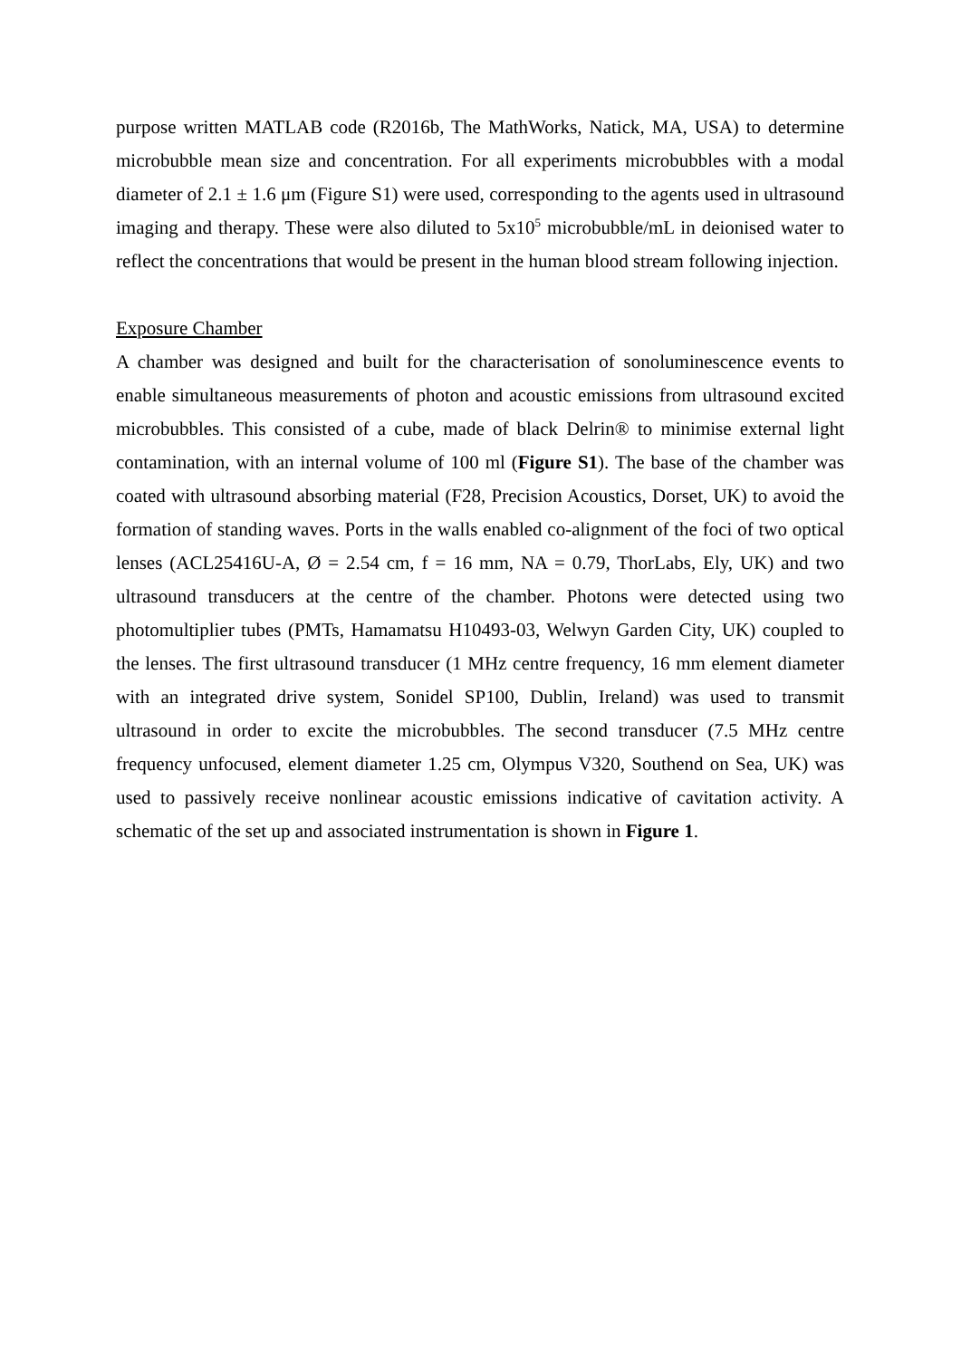purpose written MATLAB code (R2016b, The MathWorks, Natick, MA, USA) to determine microbubble mean size and concentration. For all experiments microbubbles with a modal diameter of 2.1 ± 1.6 μm (Figure S1) were used, corresponding to the agents used in ultrasound imaging and therapy. These were also diluted to 5x10<sup>5</sup> microbubble/mL in deionised water to reflect the concentrations that would be present in the human blood stream following injection.
Exposure Chamber
A chamber was designed and built for the characterisation of sonoluminescence events to enable simultaneous measurements of photon and acoustic emissions from ultrasound excited microbubbles. This consisted of a cube, made of black Delrin® to minimise external light contamination, with an internal volume of 100 ml (Figure S1). The base of the chamber was coated with ultrasound absorbing material (F28, Precision Acoustics, Dorset, UK) to avoid the formation of standing waves. Ports in the walls enabled co-alignment of the foci of two optical lenses (ACL25416U-A, Ø = 2.54 cm, f = 16 mm, NA = 0.79, ThorLabs, Ely, UK) and two ultrasound transducers at the centre of the chamber. Photons were detected using two photomultiplier tubes (PMTs, Hamamatsu H10493-03, Welwyn Garden City, UK) coupled to the lenses. The first ultrasound transducer (1 MHz centre frequency, 16 mm element diameter with an integrated drive system, Sonidel SP100, Dublin, Ireland) was used to transmit ultrasound in order to excite the microbubbles. The second transducer (7.5 MHz centre frequency unfocused, element diameter 1.25 cm, Olympus V320, Southend on Sea, UK) was used to passively receive nonlinear acoustic emissions indicative of cavitation activity. A schematic of the set up and associated instrumentation is shown in Figure 1.